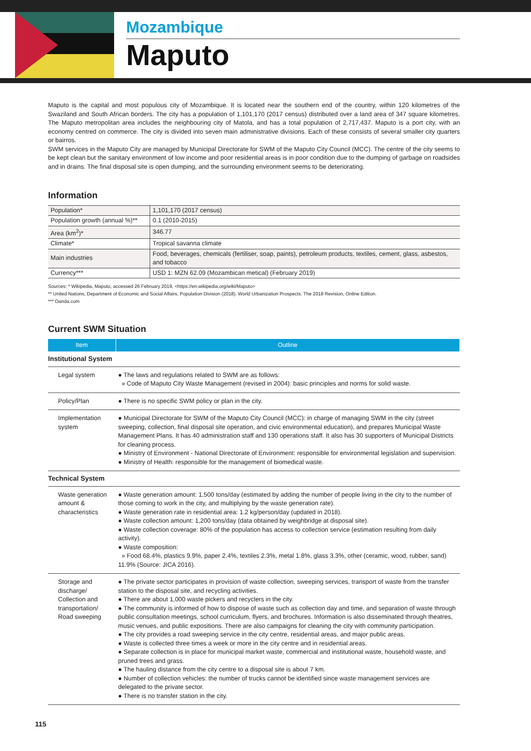Mozambique
Maputo
Maputo is the capital and most populous city of Mozambique. It is located near the southern end of the country, within 120 kilometres of the Swaziland and South African borders. The city has a population of 1,101,170 (2017 census) distributed over a land area of 347 square kilometres. The Maputo metropolitan area includes the neighbouring city of Matola, and has a total population of 2,717,437. Maputo is a port city, with an economy centred on commerce. The city is divided into seven main administrative divisions. Each of these consists of several smaller city quarters or bairros.
SWM services in the Maputo City are managed by Municipal Directorate for SWM of the Maputo City Council (MCC). The centre of the city seems to be kept clean but the sanitary environment of low income and poor residential areas is in poor condition due to the dumping of garbage on roadsides and in drains. The final disposal site is open dumping, and the surrounding environment seems to be deteriorating.
Information
| Population* | 1,101,170 (2017 census) |
| Population growth (annual %)** | 0.1 (2010-2015) |
| Area (km<sup>2</sup>)* | 346.77 |
| Climate* | Tropical savanna climate |
| Main industries | Food, beverages, chemicals (fertiliser, soap, paints), petroleum products, textiles, cement, glass, asbestos, and tobacco |
| Currency*** | USD 1: MZN 62.09 (Mozambican metical) (February 2019) |
Sources: * Wikipedia, Maputo, accessed 26 February 2019, <https://en.wikipedia.org/wiki/Maputo>
** United Nations, Department of Economic and Social Affairs, Population Division (2018). World Urbanization Prospects: The 2018 Revision, Online Edition.
*** Oanda.com
Current SWM Situation
| Item | Outline |
| --- | --- |
| Institutional System | |
| Legal system | ● The laws and regulations related to SWM are as follows: » Code of Maputo City Waste Management (revised in 2004): basic principles and norms for solid waste. |
| Policy/Plan | ● There is no specific SWM policy or plan in the city. |
| Implementation system | ● Municipal Directorate for SWM of the Maputo City Council (MCC): in charge of managing SWM in the city (street sweeping, collection, final disposal site operation, and civic environmental education), and prepares Municipal Waste Management Plans. It has 40 administration staff and 130 operations staff. It also has 30 supporters of Municipal Districts for cleaning process. ● Ministry of Environment - National Directorate of Environment: responsible for environmental legislation and supervision. ● Ministry of Health: responsible for the management of biomedical waste. |
| Technical System | |
| Waste generation amount & characteristics | ● Waste generation amount: 1,500 tons/day (estimated by adding the number of people living in the city to the number of those coming to work in the city, and multiplying by the waste generation rate). ● Waste generation rate in residential area: 1.2 kg/person/day (updated in 2018). ● Waste collection amount: 1,200 tons/day (data obtained by weighbridge at disposal site). ● Waste collection coverage: 80% of the population has access to collection service (estimation resulting from daily activity). ● Waste composition: » Food 68.4%, plastics 9.9%, paper 2.4%, textiles 2.3%, metal 1.8%, glass 3.3%, other (ceramic, wood, rubber, sand) 11.9% (Source: JICA 2016). |
| Storage and discharge/ Collection and transportation/ Road sweeping | ● The private sector participates in provision of waste collection, sweeping services, transport of waste from the transfer station to the disposal site, and recycling activities. ● There are about 1,000 waste pickers and recyclers in the city. ● The community is informed of how to dispose of waste such as collection day and time, and separation of waste through public consultation meetings, school curriculum, flyers, and brochures. Information is also disseminated through theatres, music venues, and public expositions. There are also campaigns for cleaning the city with community participation. ● The city provides a road sweeping service in the city centre, residential areas, and major public areas. ● Waste is collected three times a week or more in the city centre and in residential areas. ● Separate collection is in place for municipal market waste, commercial and institutional waste, household waste, and pruned trees and grass. ● The hauling distance from the city centre to a disposal site is about 7 km. ● Number of collection vehicles: the number of trucks cannot be identified since waste management services are delegated to the private sector. ● There is no transfer station in the city. |
115